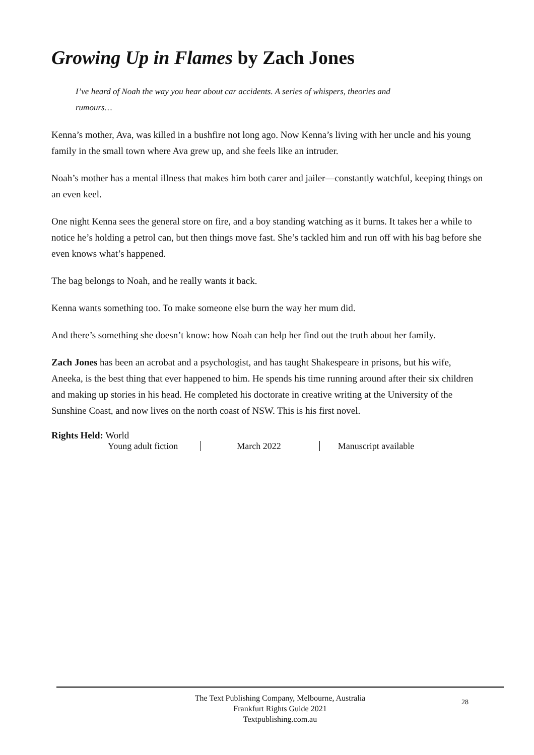Growing Up in Flames by Zach Jones
I’ve heard of Noah the way you hear about car accidents. A series of whispers, theories and rumours…
Kenna’s mother, Ava, was killed in a bushfire not long ago. Now Kenna’s living with her uncle and his young family in the small town where Ava grew up, and she feels like an intruder.
Noah’s mother has a mental illness that makes him both carer and jailer—constantly watchful, keeping things on an even keel.
One night Kenna sees the general store on fire, and a boy standing watching as it burns. It takes her a while to notice he’s holding a petrol can, but then things move fast. She’s tackled him and run off with his bag before she even knows what’s happened.
The bag belongs to Noah, and he really wants it back.
Kenna wants something too. To make someone else burn the way her mum did.
And there’s something she doesn’t know: how Noah can help her find out the truth about her family.
Zach Jones has been an acrobat and a psychologist, and has taught Shakespeare in prisons, but his wife, Aneeka, is the best thing that ever happened to him. He spends his time running around after their six children and making up stories in his head. He completed his doctorate in creative writing at the University of the Sunshine Coast, and now lives on the north coast of NSW. This is his first novel.
Rights Held: World
Young adult fiction March 2022 Manuscript available
The Text Publishing Company, Melbourne, Australia
Frankfurt Rights Guide 2021
Textpublishing.com.au
28